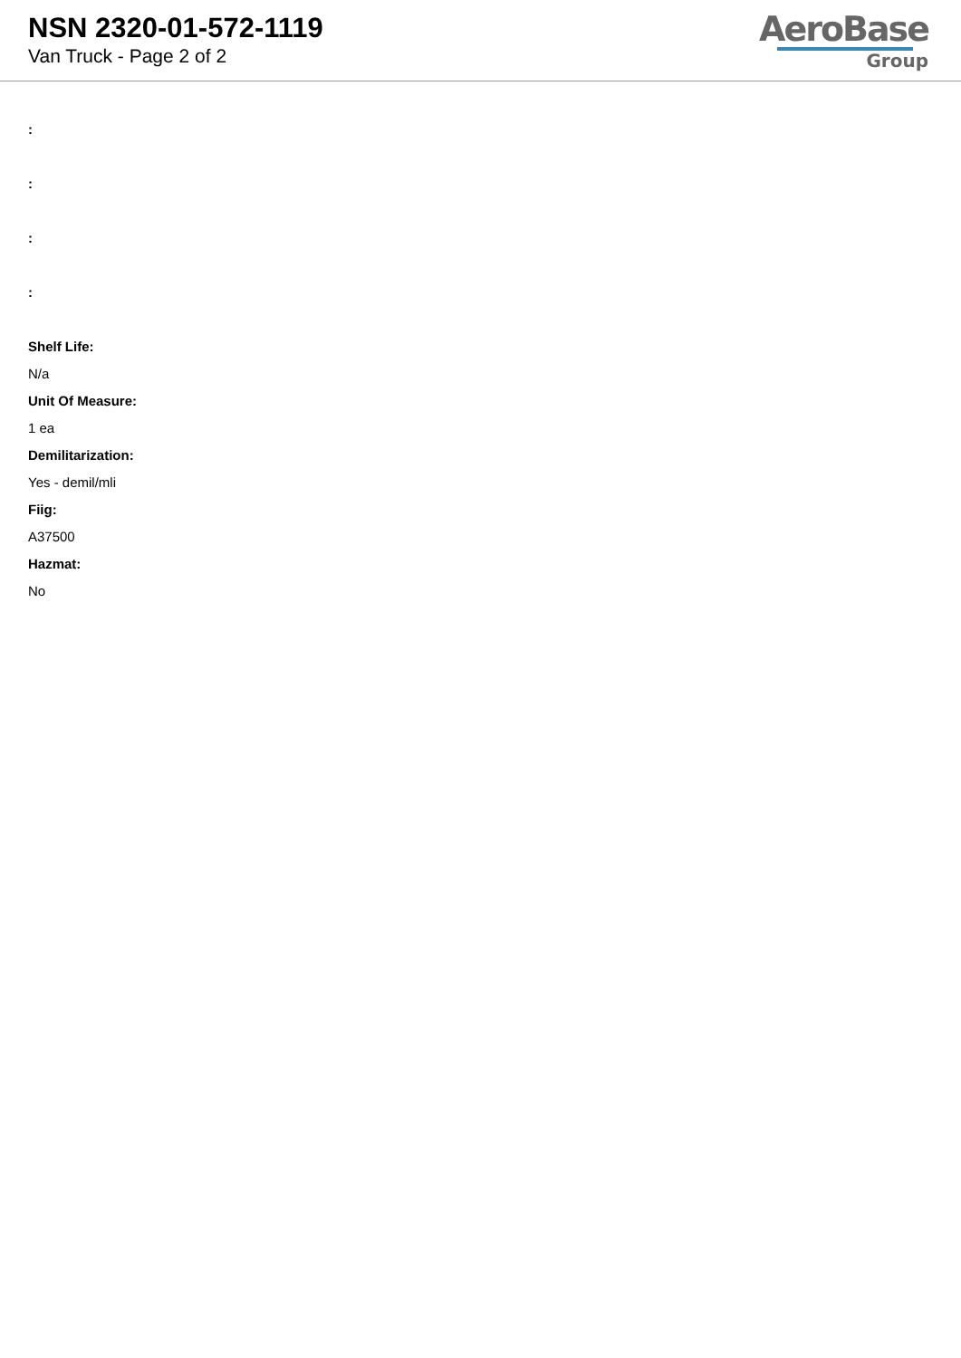NSN 2320-01-572-1119
Van Truck - Page 2 of 2
AeroBase
Group
:
:
:
:
Shelf Life:
N/a
Unit Of Measure:
1 ea
Demilitarization:
Yes - demil/mli
Fiig:
A37500
Hazmat:
No